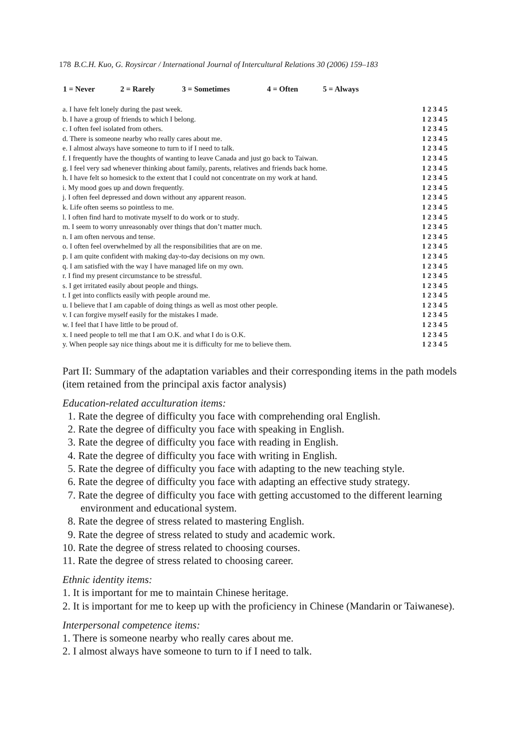178 B.C.H. Kuo, G. Roysircar / International Journal of Intercultural Relations 30 (2006) 159–183
| 1 = Never | 2 = Rarely | 3 = Sometimes | 4 = Often | 5 = Always | |
| a. I have felt lonely during the past week. | 1 2 3 4 5 |
| b. I have a group of friends to which I belong. | 1 2 3 4 5 |
| c. I often feel isolated from others. | 1 2 3 4 5 |
| d. There is someone nearby who really cares about me. | 1 2 3 4 5 |
| e. I almost always have someone to turn to if I need to talk. | 1 2 3 4 5 |
| f. I frequently have the thoughts of wanting to leave Canada and just go back to Taiwan. | 1 2 3 4 5 |
| g. I feel very sad whenever thinking about family, parents, relatives and friends back home. | 1 2 3 4 5 |
| h. I have felt so homesick to the extent that I could not concentrate on my work at hand. | 1 2 3 4 5 |
| i. My mood goes up and down frequently. | 1 2 3 4 5 |
| j. I often feel depressed and down without any apparent reason. | 1 2 3 4 5 |
| k. Life often seems so pointless to me. | 1 2 3 4 5 |
| l. I often find hard to motivate myself to do work or to study. | 1 2 3 4 5 |
| m. I seem to worry unreasonably over things that don’t matter much. | 1 2 3 4 5 |
| n. I am often nervous and tense. | 1 2 3 4 5 |
| o. I often feel overwhelmed by all the responsibilities that are on me. | 1 2 3 4 5 |
| p. I am quite confident with making day-to-day decisions on my own. | 1 2 3 4 5 |
| q. I am satisfied with the way I have managed life on my own. | 1 2 3 4 5 |
| r. I find my present circumstance to be stressful. | 1 2 3 4 5 |
| s. I get irritated easily about people and things. | 1 2 3 4 5 |
| t. I get into conflicts easily with people around me. | 1 2 3 4 5 |
| u. I believe that I am capable of doing things as well as most other people. | 1 2 3 4 5 |
| v. I can forgive myself easily for the mistakes I made. | 1 2 3 4 5 |
| w. I feel that I have little to be proud of. | 1 2 3 4 5 |
| x. I need people to tell me that I am O.K. and what I do is O.K. | 1 2 3 4 5 |
| y. When people say nice things about me it is difficulty for me to believe them. | 1 2 3 4 5 |
Part II: Summary of the adaptation variables and their corresponding items in the path models (item retained from the principal axis factor analysis)
Education-related acculturation items:
1. Rate the degree of difficulty you face with comprehending oral English.
2. Rate the degree of difficulty you face with speaking in English.
3. Rate the degree of difficulty you face with reading in English.
4. Rate the degree of difficulty you face with writing in English.
5. Rate the degree of difficulty you face with adapting to the new teaching style.
6. Rate the degree of difficulty you face with adapting an effective study strategy.
7. Rate the degree of difficulty you face with getting accustomed to the different learning environment and educational system.
8. Rate the degree of stress related to mastering English.
9. Rate the degree of stress related to study and academic work.
10. Rate the degree of stress related to choosing courses.
11. Rate the degree of stress related to choosing career.
Ethnic identity items:
1. It is important for me to maintain Chinese heritage.
2. It is important for me to keep up with the proficiency in Chinese (Mandarin or Taiwanese).
Interpersonal competence items:
1. There is someone nearby who really cares about me.
2. I almost always have someone to turn to if I need to talk.